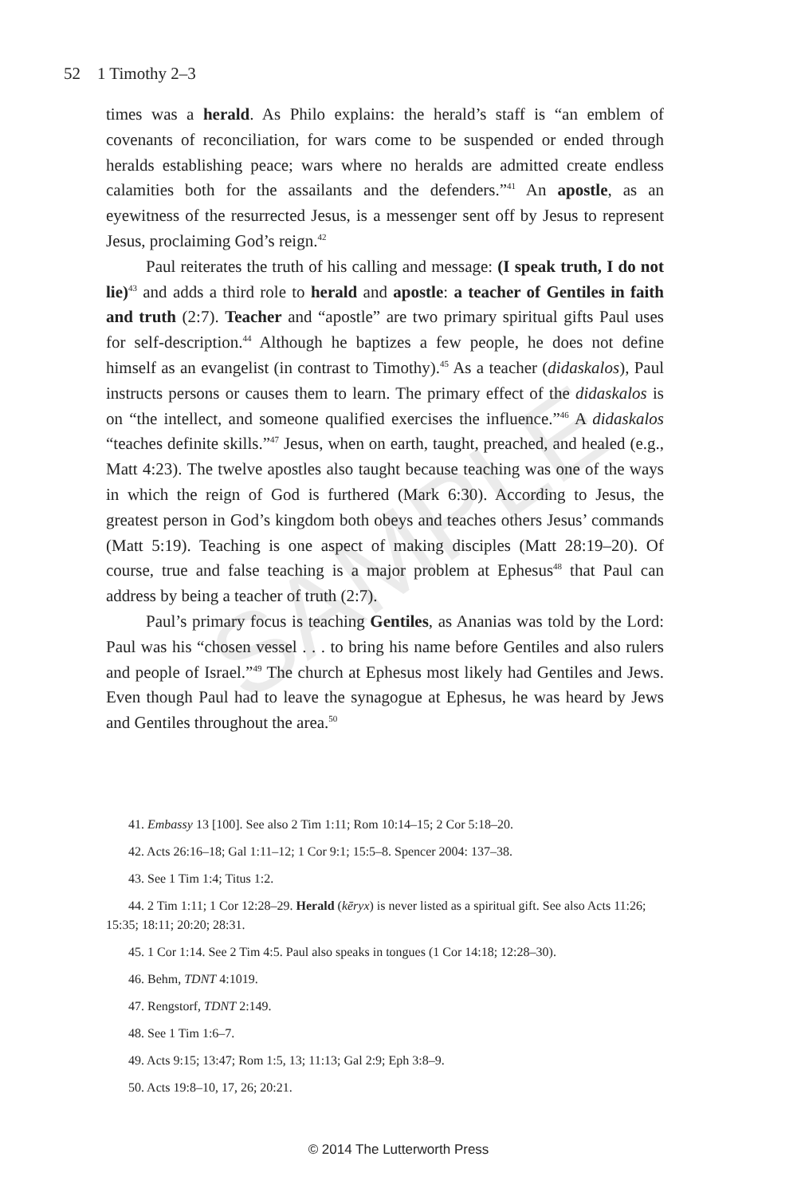SAMPLE
52 1 Timothy 2–3
times was a herald. As Philo explains: the herald’s staff is “an emblem of covenants of reconciliation, for wars come to be suspended or ended through heralds establishing peace; wars where no heralds are admitted create endless calamities both for the assailants and the defenders.”<sup>41</sup> An apostle, as an eyewitness of the resurrected Jesus, is a messenger sent off by Jesus to represent Jesus, proclaiming God’s reign.<sup>42</sup>
Paul reiterates the truth of his calling and message: (I speak truth, I do not lie)<sup>43</sup> and adds a third role to herald and apostle: a teacher of Gentiles in faith and truth (2:7). Teacher and “apostle” are two primary spiritual gifts Paul uses for self-description.<sup>44</sup> Although he baptizes a few people, he does not define himself as an evangelist (in contrast to Timothy).<sup>45</sup> As a teacher (didaskalos), Paul instructs persons or causes them to learn. The primary effect of the didaskalos is on “the intellect, and someone qualified exercises the influence.”<sup>46</sup> A didaskalos “teaches definite skills.”<sup>47</sup> Jesus, when on earth, taught, preached, and healed (e.g., Matt 4:23). The twelve apostles also taught because teaching was one of the ways in which the reign of God is furthered (Mark 6:30). According to Jesus, the greatest person in God’s kingdom both obeys and teaches others Jesus’ commands (Matt 5:19). Teaching is one aspect of making disciples (Matt 28:19–20). Of course, true and false teaching is a major problem at Ephesus<sup>48</sup> that Paul can address by being a teacher of truth (2:7).
Paul’s primary focus is teaching Gentiles, as Ananias was told by the Lord: Paul was his “chosen vessel . . . to bring his name before Gentiles and also rulers and people of Israel.”<sup>49</sup> The church at Ephesus most likely had Gentiles and Jews. Even though Paul had to leave the synagogue at Ephesus, he was heard by Jews and Gentiles throughout the area.<sup>50</sup>
41. Embassy 13 [100]. See also 2 Tim 1:11; Rom 10:14–15; 2 Cor 5:18–20.
42. Acts 26:16–18; Gal 1:11–12; 1 Cor 9:1; 15:5–8. Spencer 2004: 137–38.
43. See 1 Tim 1:4; Titus 1:2.
44. 2 Tim 1:11; 1 Cor 12:28–29. Herald (kēryx) is never listed as a spiritual gift. See also Acts 11:26; 15:35; 18:11; 20:20; 28:31.
45. 1 Cor 1:14. See 2 Tim 4:5. Paul also speaks in tongues (1 Cor 14:18; 12:28–30).
46. Behm, TDNT 4:1019.
47. Rengstorf, TDNT 2:149.
48. See 1 Tim 1:6–7.
49. Acts 9:15; 13:47; Rom 1:5, 13; 11:13; Gal 2:9; Eph 3:8–9.
50. Acts 19:8–10, 17, 26; 20:21.
© 2014 The Lutterworth Press